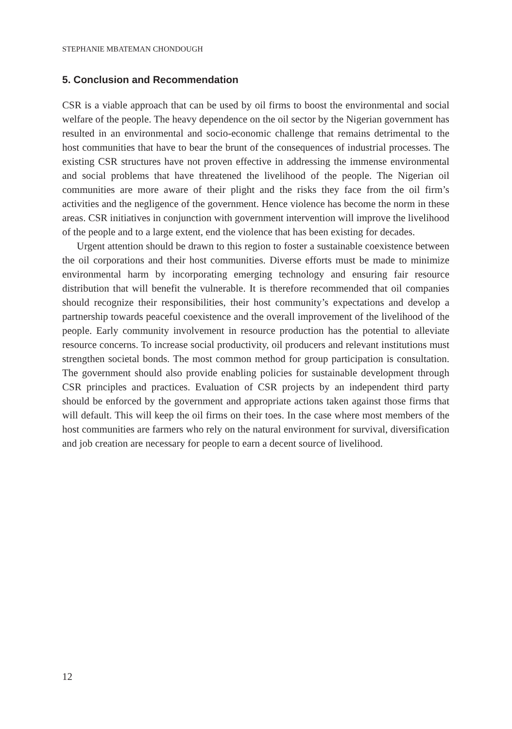STEPHANIE MBATEMAN CHONDOUGH
5. Conclusion and Recommendation
CSR is a viable approach that can be used by oil firms to boost the environmental and social welfare of the people. The heavy dependence on the oil sector by the Nigerian government has resulted in an environmental and socio-economic challenge that remains detrimental to the host communities that have to bear the brunt of the consequences of industrial processes. The existing CSR structures have not proven effective in addressing the immense environmental and social problems that have threatened the livelihood of the people. The Nigerian oil communities are more aware of their plight and the risks they face from the oil firm’s activities and the negligence of the government. Hence violence has become the norm in these areas. CSR initiatives in conjunction with government intervention will improve the livelihood of the people and to a large extent, end the violence that has been existing for decades.
Urgent attention should be drawn to this region to foster a sustainable coexistence between the oil corporations and their host communities. Diverse efforts must be made to minimize environmental harm by incorporating emerging technology and ensuring fair resource distribution that will benefit the vulnerable. It is therefore recommended that oil companies should recognize their responsibilities, their host community’s expectations and develop a partnership towards peaceful coexistence and the overall improvement of the livelihood of the people. Early community involvement in resource production has the potential to alleviate resource concerns. To increase social productivity, oil producers and relevant institutions must strengthen societal bonds. The most common method for group participation is consultation. The government should also provide enabling policies for sustainable development through CSR principles and practices. Evaluation of CSR projects by an independent third party should be enforced by the government and appropriate actions taken against those firms that will default. This will keep the oil firms on their toes. In the case where most members of the host communities are farmers who rely on the natural environment for survival, diversification and job creation are necessary for people to earn a decent source of livelihood.
12